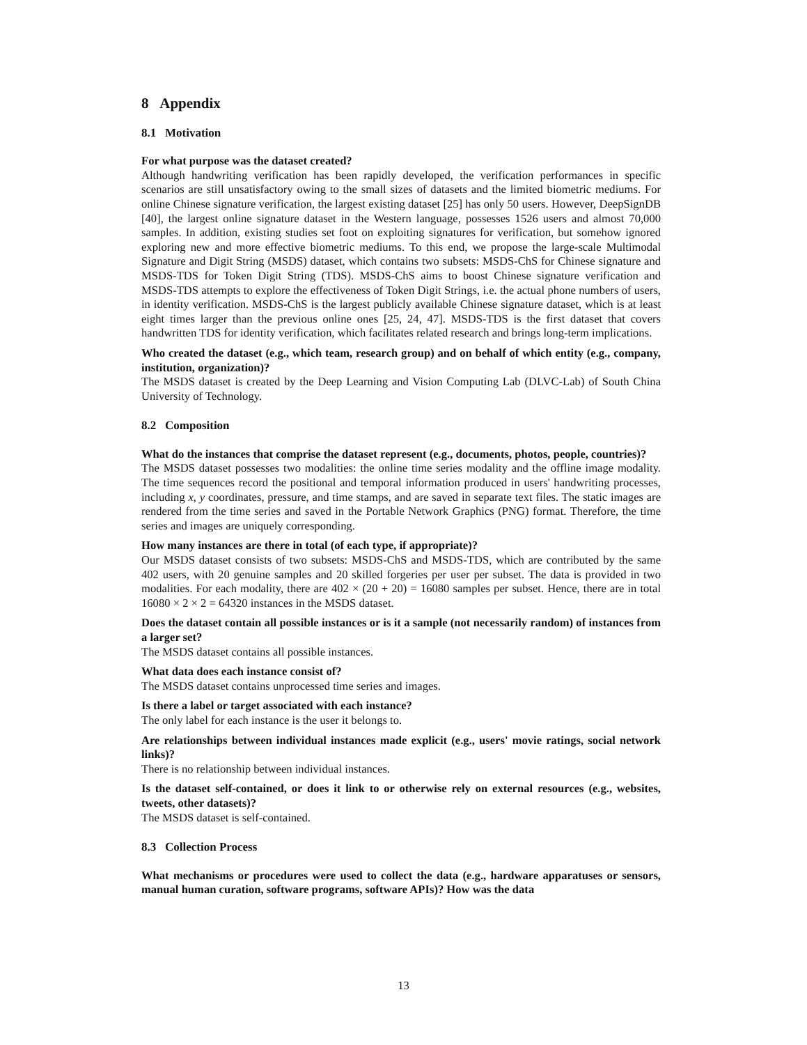8 Appendix
8.1 Motivation
For what purpose was the dataset created?
Although handwriting verification has been rapidly developed, the verification performances in specific scenarios are still unsatisfactory owing to the small sizes of datasets and the limited biometric mediums. For online Chinese signature verification, the largest existing dataset [25] has only 50 users. However, DeepSignDB [40], the largest online signature dataset in the Western language, possesses 1526 users and almost 70,000 samples. In addition, existing studies set foot on exploiting signatures for verification, but somehow ignored exploring new and more effective biometric mediums. To this end, we propose the large-scale Multimodal Signature and Digit String (MSDS) dataset, which contains two subsets: MSDS-ChS for Chinese signature and MSDS-TDS for Token Digit String (TDS). MSDS-ChS aims to boost Chinese signature verification and MSDS-TDS attempts to explore the effectiveness of Token Digit Strings, i.e. the actual phone numbers of users, in identity verification. MSDS-ChS is the largest publicly available Chinese signature dataset, which is at least eight times larger than the previous online ones [25, 24, 47]. MSDS-TDS is the first dataset that covers handwritten TDS for identity verification, which facilitates related research and brings long-term implications.
Who created the dataset (e.g., which team, research group) and on behalf of which entity (e.g., company, institution, organization)?
The MSDS dataset is created by the Deep Learning and Vision Computing Lab (DLVC-Lab) of South China University of Technology.
8.2 Composition
What do the instances that comprise the dataset represent (e.g., documents, photos, people, countries)?
The MSDS dataset possesses two modalities: the online time series modality and the offline image modality. The time sequences record the positional and temporal information produced in users' handwriting processes, including x, y coordinates, pressure, and time stamps, and are saved in separate text files. The static images are rendered from the time series and saved in the Portable Network Graphics (PNG) format. Therefore, the time series and images are uniquely corresponding.
How many instances are there in total (of each type, if appropriate)?
Our MSDS dataset consists of two subsets: MSDS-ChS and MSDS-TDS, which are contributed by the same 402 users, with 20 genuine samples and 20 skilled forgeries per user per subset. The data is provided in two modalities. For each modality, there are 402 × (20 + 20) = 16080 samples per subset. Hence, there are in total 16080 × 2 × 2 = 64320 instances in the MSDS dataset.
Does the dataset contain all possible instances or is it a sample (not necessarily random) of instances from a larger set?
The MSDS dataset contains all possible instances.
What data does each instance consist of?
The MSDS dataset contains unprocessed time series and images.
Is there a label or target associated with each instance?
The only label for each instance is the user it belongs to.
Are relationships between individual instances made explicit (e.g., users' movie ratings, social network links)?
There is no relationship between individual instances.
Is the dataset self-contained, or does it link to or otherwise rely on external resources (e.g., websites, tweets, other datasets)?
The MSDS dataset is self-contained.
8.3 Collection Process
What mechanisms or procedures were used to collect the data (e.g., hardware apparatuses or sensors, manual human curation, software programs, software APIs)? How was the data
13